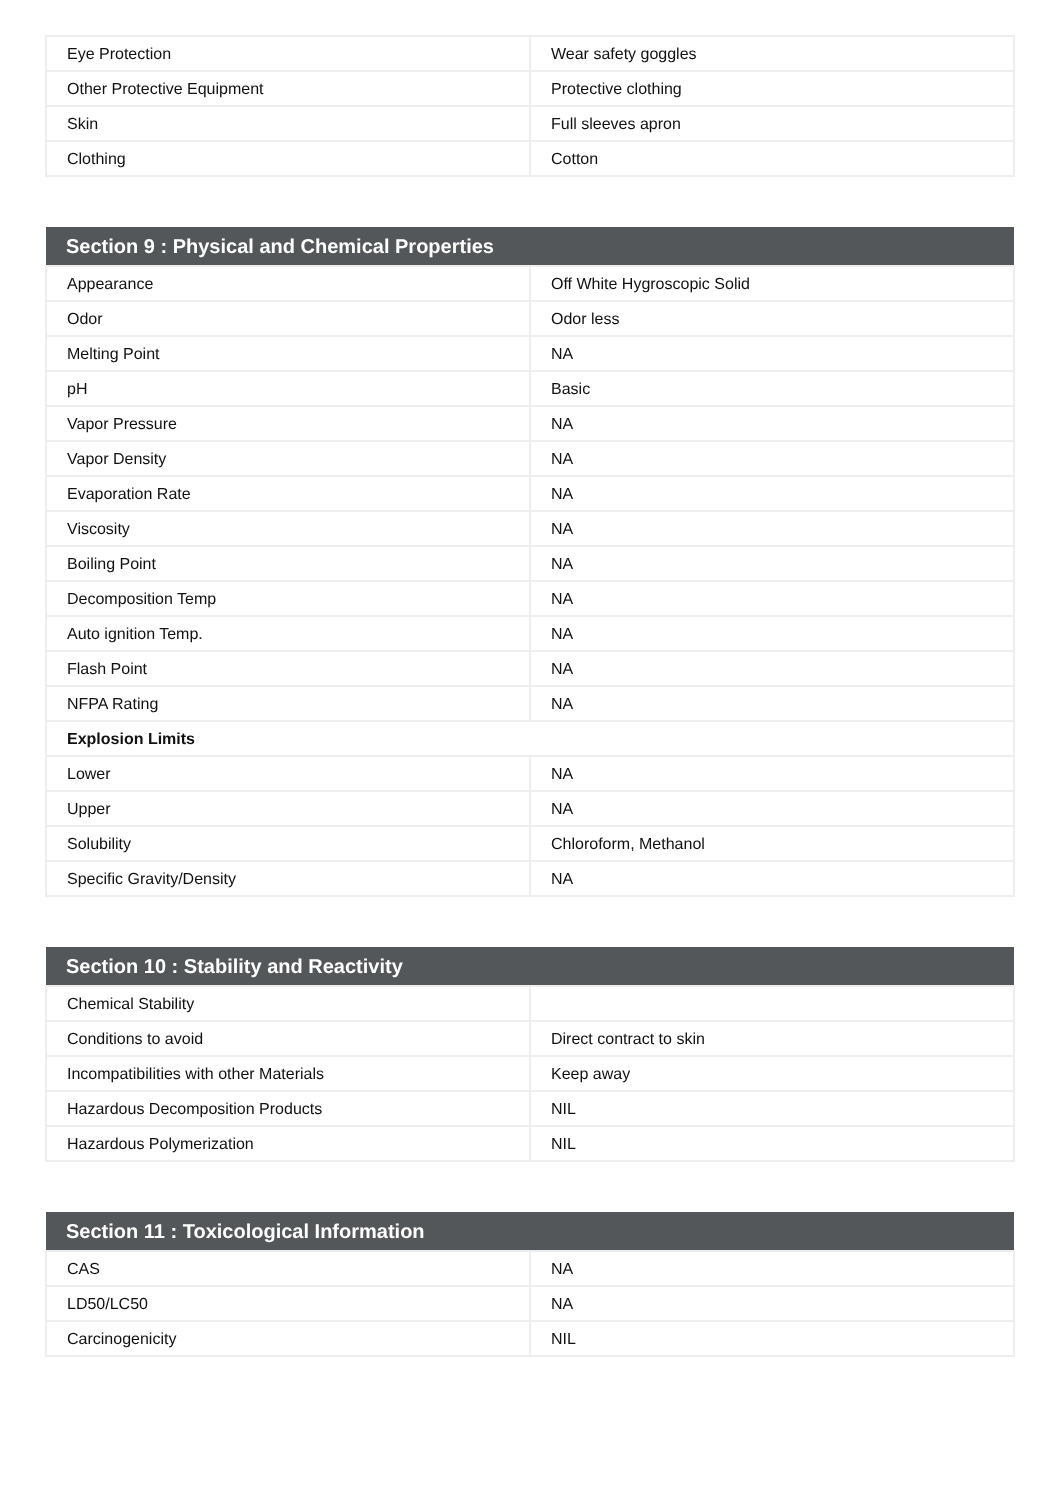| Eye Protection | Wear safety goggles |
| Other Protective Equipment | Protective clothing |
| Skin | Full sleeves apron |
| Clothing | Cotton |
| Section 9 : Physical and Chemical Properties | |
| --- | --- |
| Appearance | Off White Hygroscopic Solid |
| Odor | Odor less |
| Melting Point | NA |
| pH | Basic |
| Vapor Pressure | NA |
| Vapor Density | NA |
| Evaporation Rate | NA |
| Viscosity | NA |
| Boiling Point | NA |
| Decomposition Temp | NA |
| Auto ignition Temp. | NA |
| Flash Point | NA |
| NFPA Rating | NA |
| Explosion Limits | |
| Lower | NA |
| Upper | NA |
| Solubility | Chloroform, Methanol |
| Specific Gravity/Density | NA |
| Section 10 : Stability and Reactivity | |
| --- | --- |
| Chemical Stability | |
| Conditions to avoid | Direct contract to skin |
| Incompatibilities with other Materials | Keep away |
| Hazardous Decomposition Products | NIL |
| Hazardous Polymerization | NIL |
| Section 11 : Toxicological Information | |
| --- | --- |
| CAS | NA |
| LD50/LC50 | NA |
| Carcinogenicity | NIL |